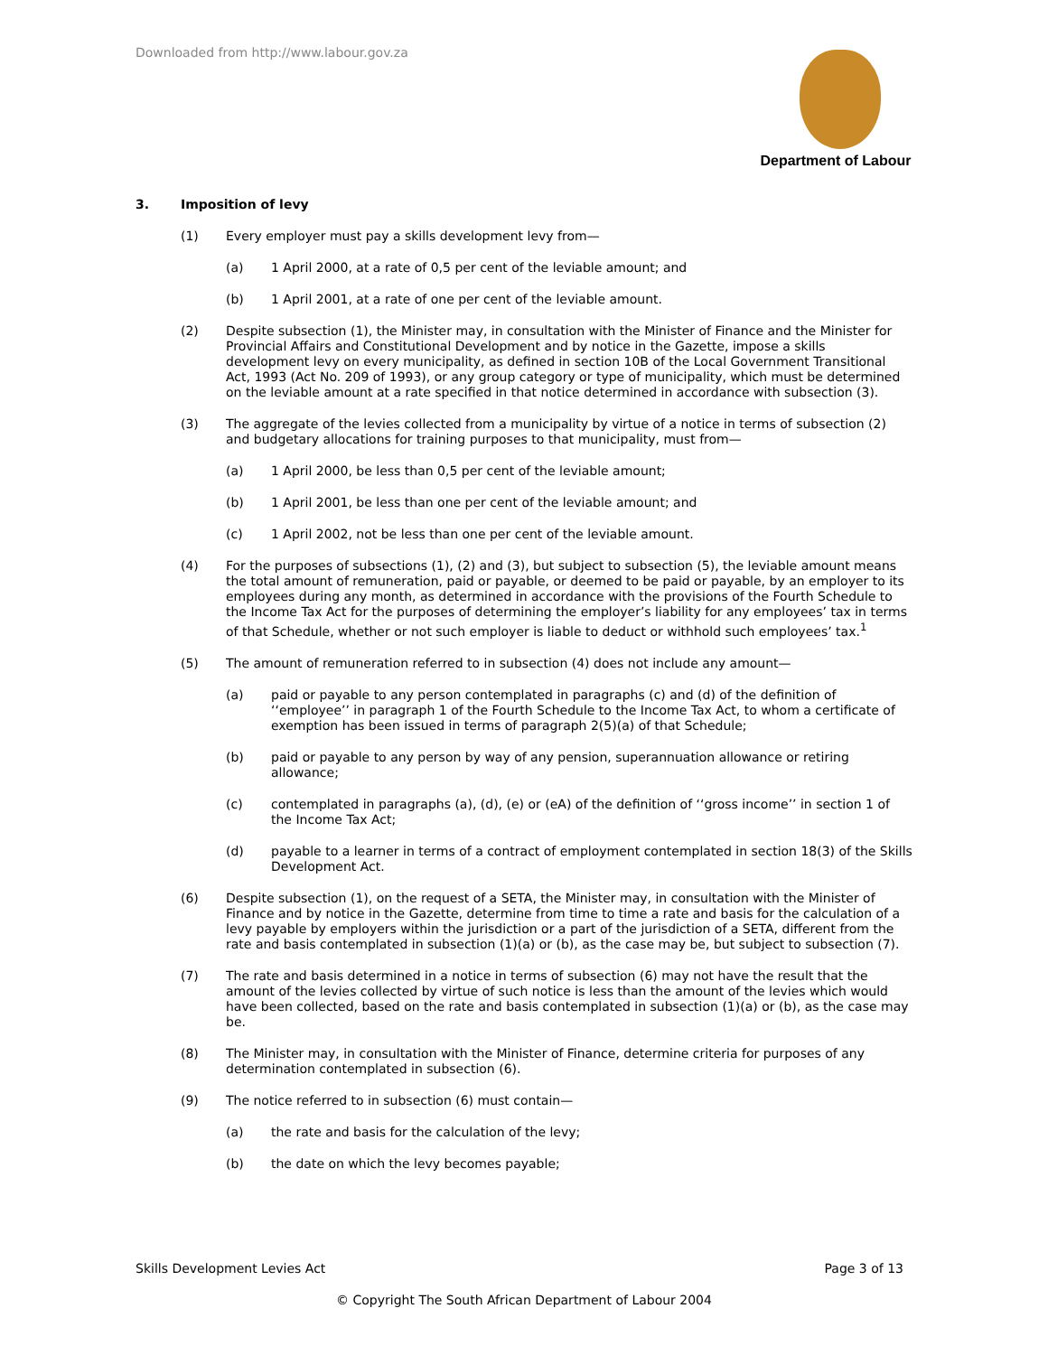Downloaded from http://www.labour.gov.za
Department of Labour
3. Imposition of levy
(1) Every employer must pay a skills development levy from—
(a) 1 April 2000, at a rate of 0,5 per cent of the leviable amount; and
(b) 1 April 2001, at a rate of one per cent of the leviable amount.
(2) Despite subsection (1), the Minister may, in consultation with the Minister of Finance and the Minister for Provincial Affairs and Constitutional Development and by notice in the Gazette, impose a skills development levy on every municipality, as defined in section 10B of the Local Government Transitional Act, 1993 (Act No. 209 of 1993), or any group category or type of municipality, which must be determined on the leviable amount at a rate specified in that notice determined in accordance with subsection (3).
(3) The aggregate of the levies collected from a municipality by virtue of a notice in terms of subsection (2) and budgetary allocations for training purposes to that municipality, must from—
(a) 1 April 2000, be less than 0,5 per cent of the leviable amount;
(b) 1 April 2001, be less than one per cent of the leviable amount; and
(c) 1 April 2002, not be less than one per cent of the leviable amount.
(4) For the purposes of subsections (1), (2) and (3), but subject to subsection (5), the leviable amount means the total amount of remuneration, paid or payable, or deemed to be paid or payable, by an employer to its employees during any month, as determined in accordance with the provisions of the Fourth Schedule to the Income Tax Act for the purposes of determining the employer’s liability for any employees’ tax in terms of that Schedule, whether or not such employer is liable to deduct or withhold such employees’ tax.<sup>1</sup>
(5) The amount of remuneration referred to in subsection (4) does not include any amount—
(a) paid or payable to any person contemplated in paragraphs (c) and (d) of the definition of ‘‘employee’’ in paragraph 1 of the Fourth Schedule to the Income Tax Act, to whom a certificate of exemption has been issued in terms of paragraph 2(5)(a) of that Schedule;
(b) paid or payable to any person by way of any pension, superannuation allowance or retiring allowance;
(c) contemplated in paragraphs (a), (d), (e) or (eA) of the definition of ‘‘gross income’’ in section 1 of the Income Tax Act;
(d) payable to a learner in terms of a contract of employment contemplated in section 18(3) of the Skills Development Act.
(6) Despite subsection (1), on the request of a SETA, the Minister may, in consultation with the Minister of Finance and by notice in the Gazette, determine from time to time a rate and basis for the calculation of a levy payable by employers within the jurisdiction or a part of the jurisdiction of a SETA, different from the rate and basis contemplated in subsection (1)(a) or (b), as the case may be, but subject to subsection (7).
(7) The rate and basis determined in a notice in terms of subsection (6) may not have the result that the amount of the levies collected by virtue of such notice is less than the amount of the levies which would have been collected, based on the rate and basis contemplated in subsection (1)(a) or (b), as the case may be.
(8) The Minister may, in consultation with the Minister of Finance, determine criteria for purposes of any determination contemplated in subsection (6).
(9) The notice referred to in subsection (6) must contain—
(a) the rate and basis for the calculation of the levy;
(b) the date on which the levy becomes payable;
Skills Development Levies Act Page 3 of 13
© Copyright The South African Department of Labour 2004